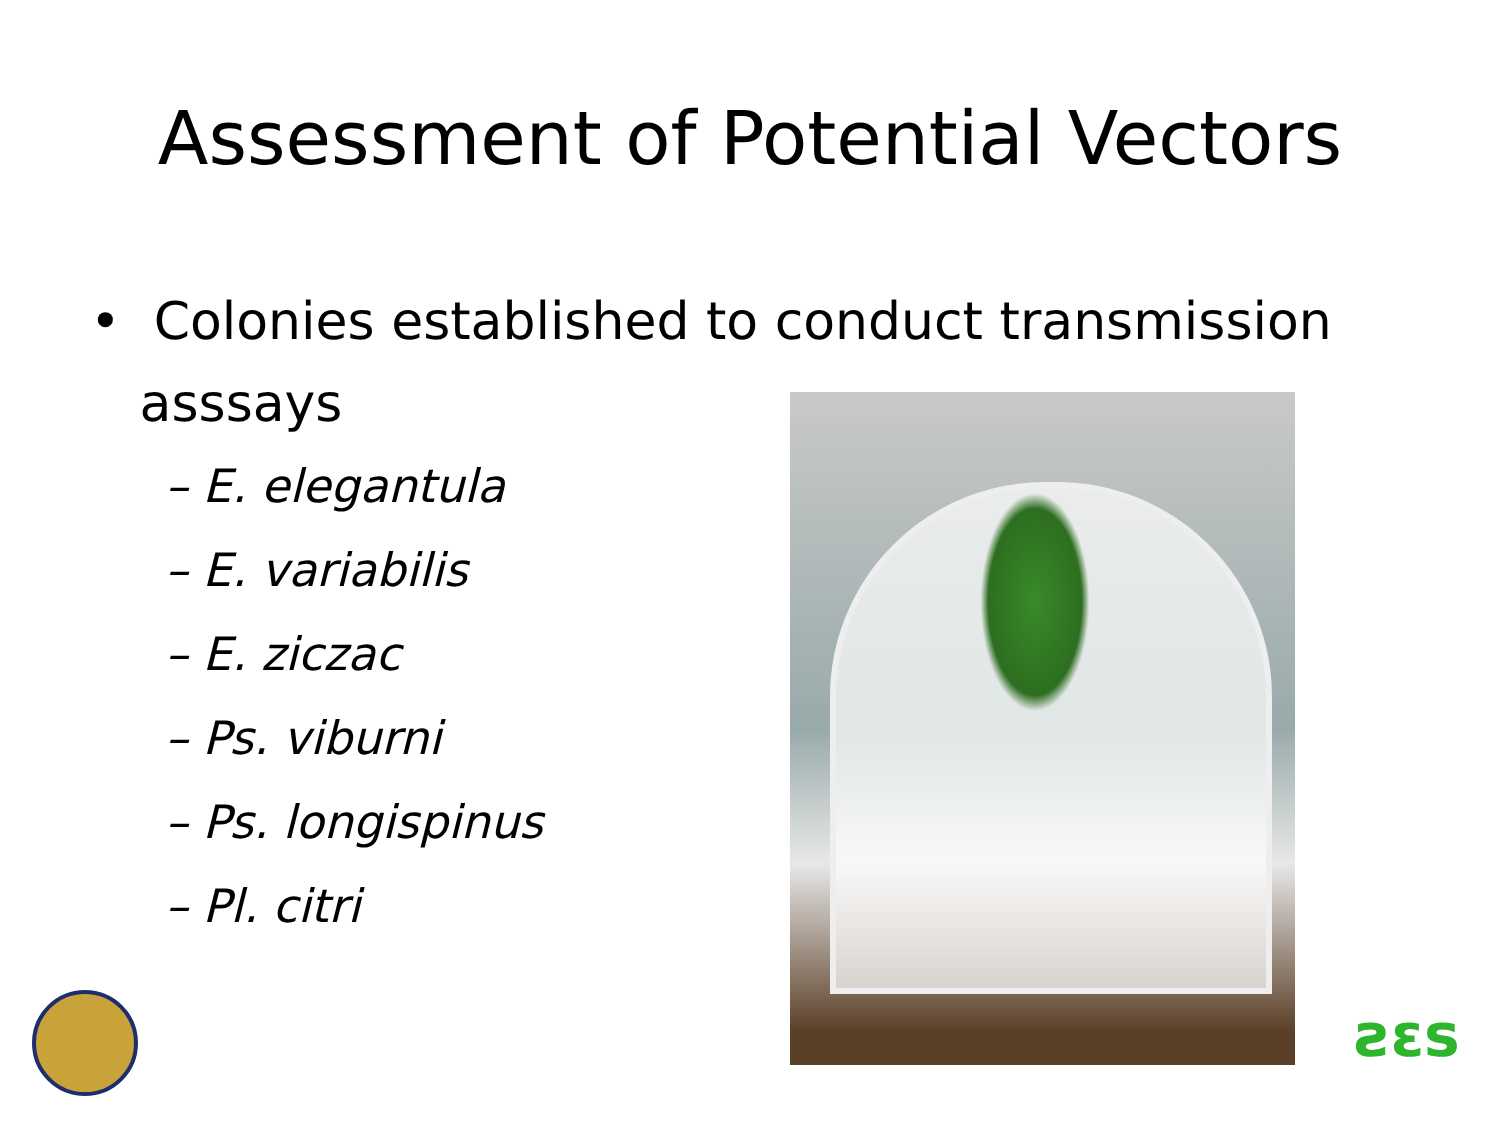Assessment of Potential Vectors
• Colonies established to conduct transmission
asssays
– E. elegantula
– E. variabilis
– E. ziczac
– Ps. viburni
– Ps. longispinus
– Pl. citri
ƨɛs